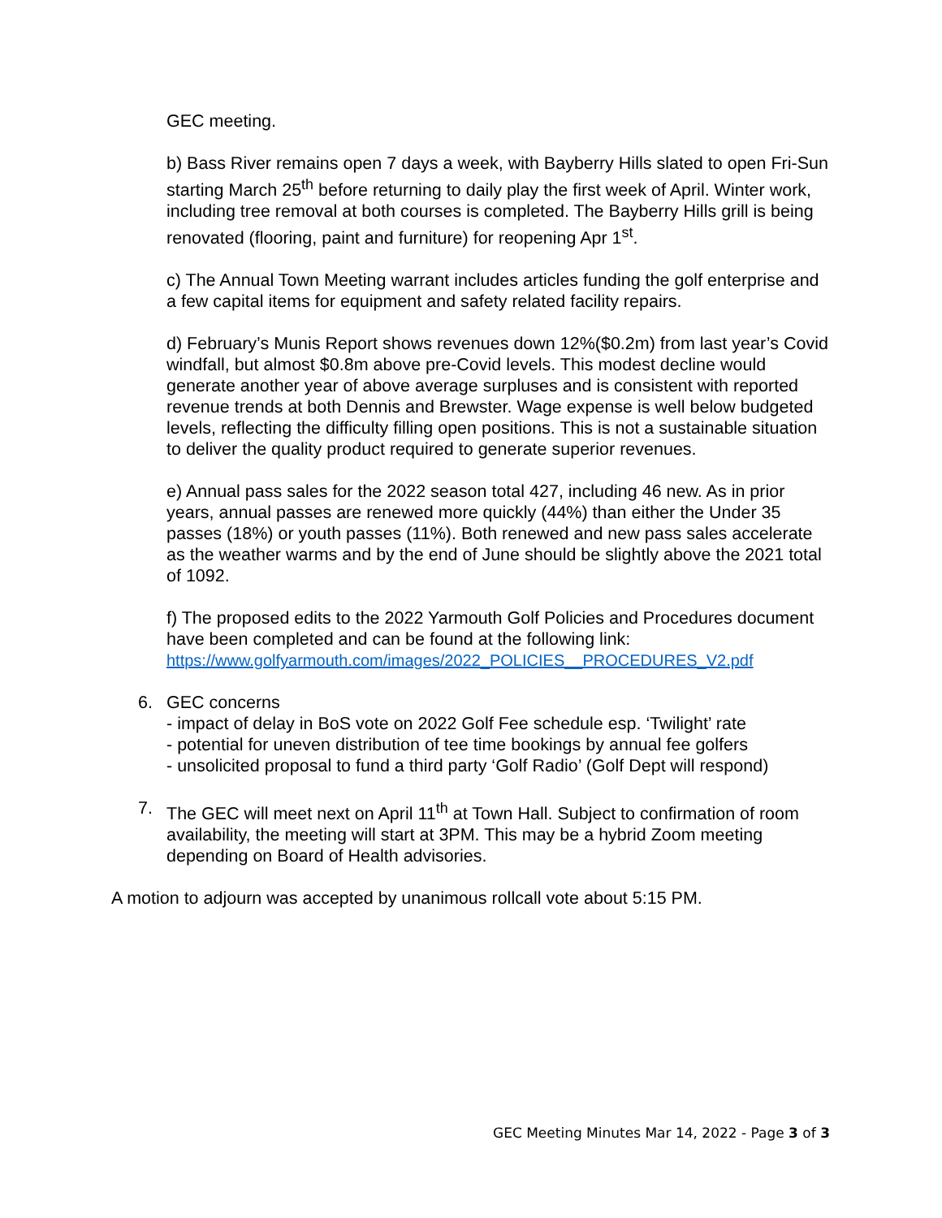GEC meeting.
b) Bass River remains open 7 days a week, with Bayberry Hills slated to open Fri-Sun starting March 25<sup>th</sup> before returning to daily play the first week of April. Winter work, including tree removal at both courses is completed. The Bayberry Hills grill is being renovated (flooring, paint and furniture) for reopening Apr 1<sup>st</sup>.
c) The Annual Town Meeting warrant includes articles funding the golf enterprise and a few capital items for equipment and safety related facility repairs.
d) February’s Munis Report shows revenues down 12%($0.2m) from last year’s Covid windfall, but almost $0.8m above pre-Covid levels. This modest decline would generate another year of above average surpluses and is consistent with reported revenue trends at both Dennis and Brewster. Wage expense is well below budgeted levels, reflecting the difficulty filling open positions. This is not a sustainable situation to deliver the quality product required to generate superior revenues.
e) Annual pass sales for the 2022 season total 427, including 46 new. As in prior years, annual passes are renewed more quickly (44%) than either the Under 35 passes (18%) or youth passes (11%). Both renewed and new pass sales accelerate as the weather warms and by the end of June should be slightly above the 2021 total of 1092.
f) The proposed edits to the 2022 Yarmouth Golf Policies and Procedures document have been completed and can be found at the following link:
https://www.golfyarmouth.com/images/2022_POLICIES__PROCEDURES_V2.pdf
6. GEC concerns
- impact of delay in BoS vote on 2022 Golf Fee schedule esp. ‘Twilight’ rate
- potential for uneven distribution of tee time bookings by annual fee golfers
- unsolicited proposal to fund a third party ‘Golf Radio’ (Golf Dept will respond)
7. The GEC will meet next on April 11<sup>th</sup> at Town Hall. Subject to confirmation of room availability, the meeting will start at 3PM. This may be a hybrid Zoom meeting depending on Board of Health advisories.
A motion to adjourn was accepted by unanimous rollcall vote about 5:15 PM.
GEC Meeting Minutes Mar 14, 2022 - Page 3 of 3